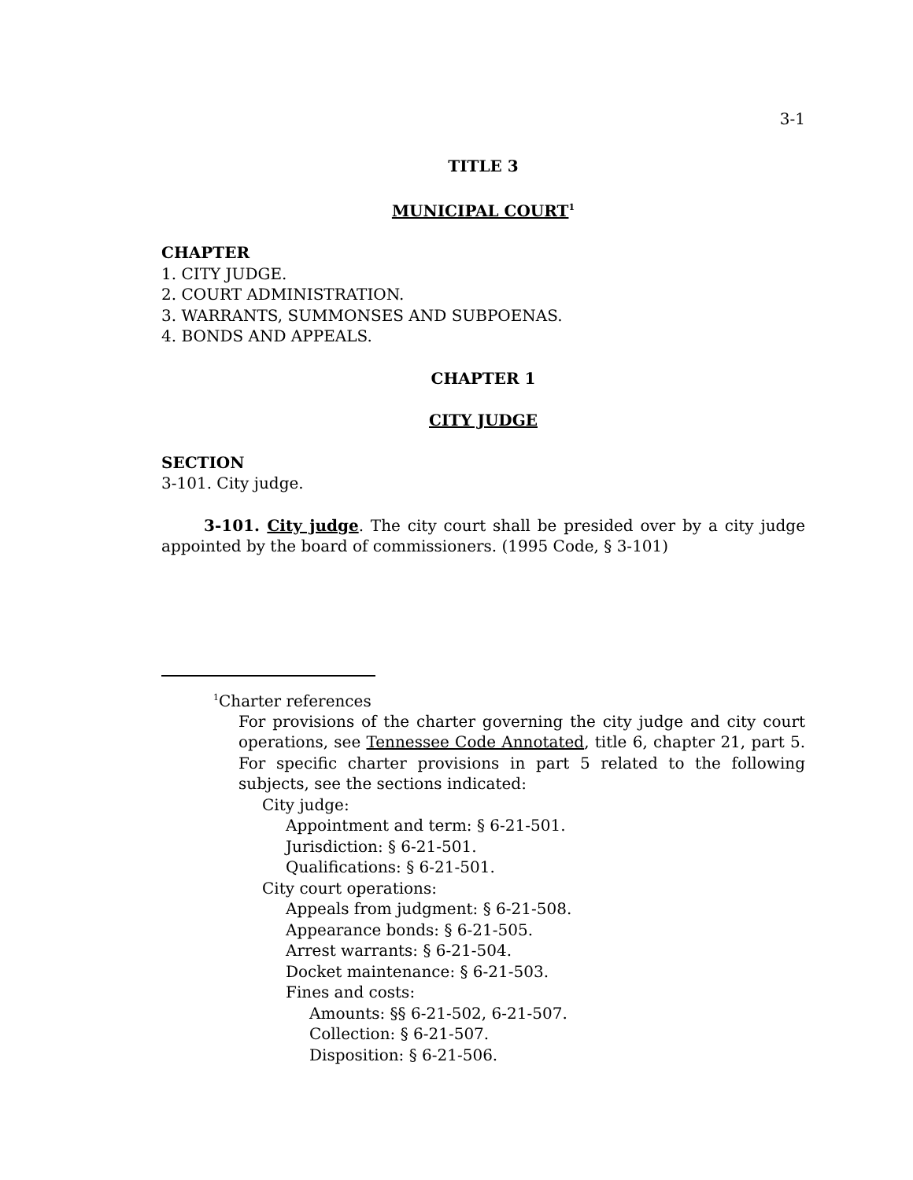3-1
TITLE 3
MUNICIPAL COURT<sup>1</sup>
CHAPTER
1. CITY JUDGE.
2. COURT ADMINISTRATION.
3. WARRANTS, SUMMONSES AND SUBPOENAS.
4. BONDS AND APPEALS.
CHAPTER 1
CITY JUDGE
SECTION
3-101. City judge.
3-101. City judge. The city court shall be presided over by a city judge appointed by the board of commissioners. (1995 Code, § 3-101)
<sup>1</sup> Charter references
For provisions of the charter governing the city judge and city court operations, see Tennessee Code Annotated, title 6, chapter 21, part 5. For specific charter provisions in part 5 related to the following subjects, see the sections indicated:
City judge:
Appointment and term: § 6-21-501.
Jurisdiction: § 6-21-501.
Qualifications: § 6-21-501.
City court operations:
Appeals from judgment: § 6-21-508.
Appearance bonds: § 6-21-505.
Arrest warrants: § 6-21-504.
Docket maintenance: § 6-21-503.
Fines and costs:
Amounts: §§ 6-21-502, 6-21-507.
Collection: § 6-21-507.
Disposition: § 6-21-506.